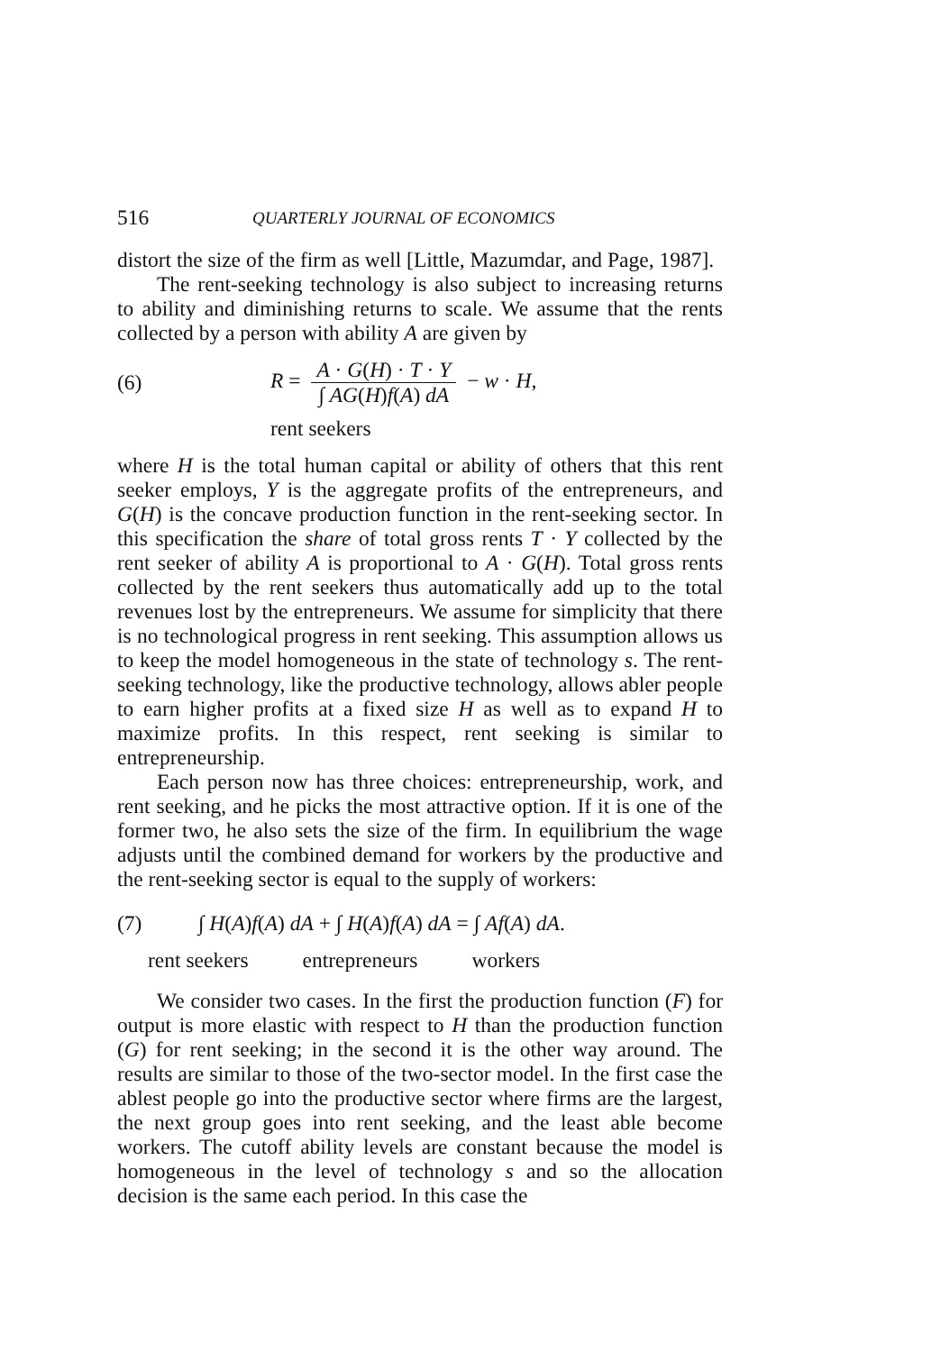516 QUARTERLY JOURNAL OF ECONOMICS
distort the size of the firm as well [Little, Mazumdar, and Page, 1987].
The rent-seeking technology is also subject to increasing returns to ability and diminishing returns to scale. We assume that the rents collected by a person with ability A are given by
(6) R = A · G(H) · T · Y ∫ AG(H)f(A) dA − w · H,
rent seekers
where H is the total human capital or ability of others that this rent seeker employs, Y is the aggregate profits of the entrepreneurs, and G(H) is the concave production function in the rent-seeking sector. In this specification the share of total gross rents T · Y collected by the rent seeker of ability A is proportional to A · G(H). Total gross rents collected by the rent seekers thus automatically add up to the total revenues lost by the entrepreneurs. We assume for simplicity that there is no technological progress in rent seeking. This assumption allows us to keep the model homogeneous in the state of technology s. The rent-seeking technology, like the productive technology, allows abler people to earn higher profits at a fixed size H as well as to expand H to maximize profits. In this respect, rent seeking is similar to entrepreneurship.
Each person now has three choices: entrepreneurship, work, and rent seeking, and he picks the most attractive option. If it is one of the former two, he also sets the size of the firm. In equilibrium the wage adjusts until the combined demand for workers by the productive and the rent-seeking sector is equal to the supply of workers:
(7) ∫ H(A)f(A) dA + ∫ H(A)f(A) dA = ∫ Af(A) dA.
rent seekers entrepreneurs workers
We consider two cases. In the first the production function (F) for output is more elastic with respect to H than the production function (G) for rent seeking; in the second it is the other way around. The results are similar to those of the two-sector model. In the first case the ablest people go into the productive sector where firms are the largest, the next group goes into rent seeking, and the least able become workers. The cutoff ability levels are constant because the model is homogeneous in the level of technology s and so the allocation decision is the same each period. In this case the